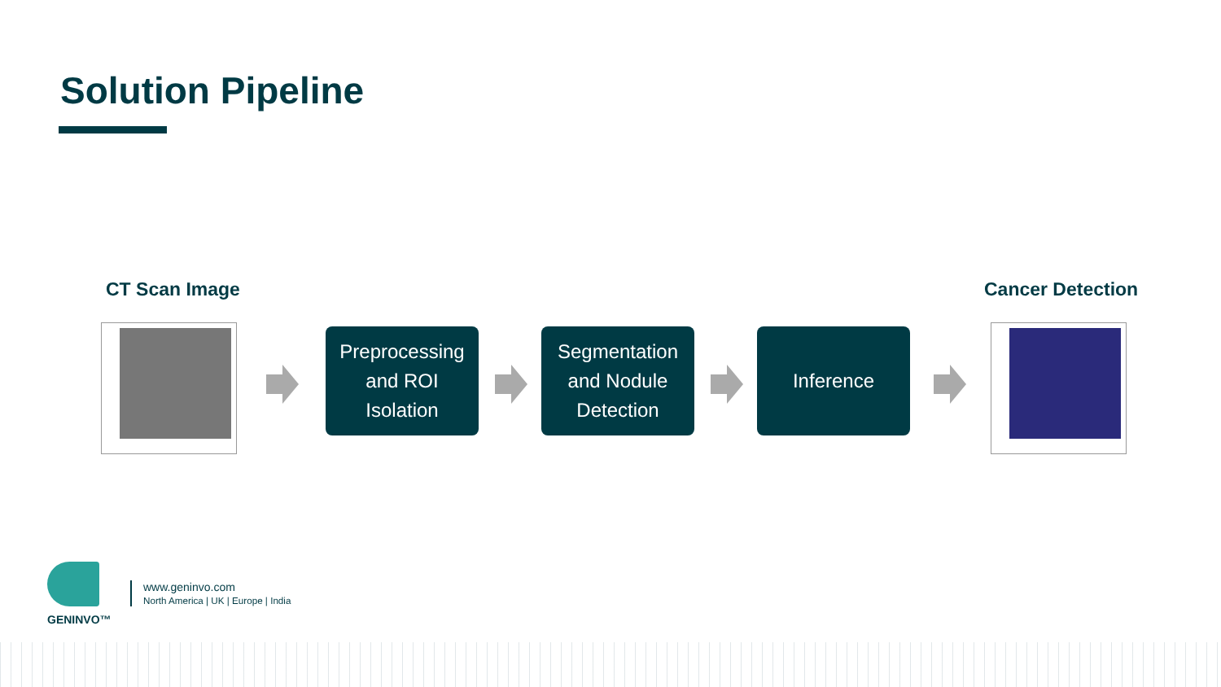Solution Pipeline
CT Scan Image Cancer Detection
Preprocessing
and ROI
Isolation
Segmentation
and Nodule
Detection
Inference
GENINVO™
www.geninvo.com
North America | UK | Europe | India